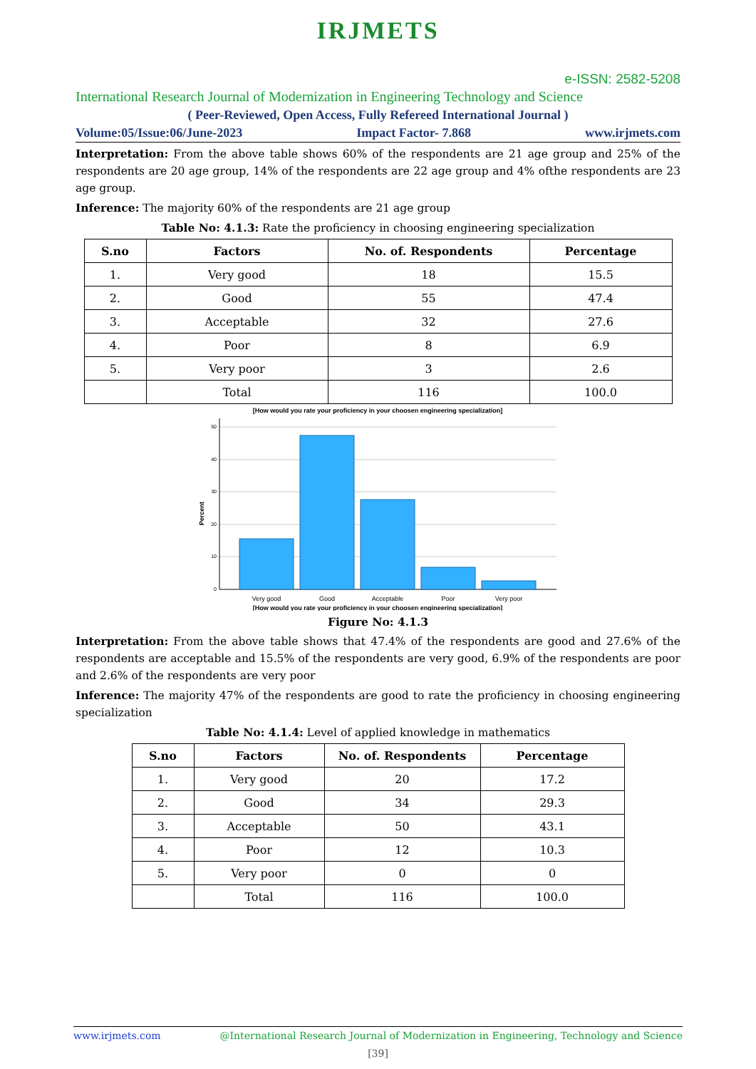IRJMETS
e-ISSN: 2582-5208
International Research Journal of Modernization in Engineering Technology and Science
( Peer-Reviewed, Open Access, Fully Refereed International Journal )
Volume:05/Issue:06/June-2023 Impact Factor- 7.868 www.irjmets.com
Interpretation: From the above table shows 60% of the respondents are 21 age group and 25% of the respondents are 20 age group, 14% of the respondents are 22 age group and 4% ofthe respondents are 23 age group.
Inference: The majority 60% of the respondents are 21 age group
Table No: 4.1.3: Rate the proficiency in choosing engineering specialization
| S.no | Factors | No. of. Respondents | Percentage |
| --- | --- | --- | --- |
| 1. | Very good | 18 | 15.5 |
| 2. | Good | 55 | 47.4 |
| 3. | Acceptable | 32 | 27.6 |
| 4. | Poor | 8 | 6.9 |
| 5. | Very poor | 3 | 2.6 |
| | Total | 116 | 100.0 |
[How would you rate your proficiency in your choosen engineering specialization]
50
40
30
20
10
0
Percent
Very good
Good
Acceptable
Poor
Very poor
[How would you rate your proficiency in your choosen engineering specialization]
Figure No: 4.1.3
Interpretation: From the above table shows that 47.4% of the respondents are good and 27.6% of the respondents are acceptable and 15.5% of the respondents are very good, 6.9% of the respondents are poor and 2.6% of the respondents are very poor
Inference: The majority 47% of the respondents are good to rate the proficiency in choosing engineering specialization
Table No: 4.1.4: Level of applied knowledge in mathematics
| S.no | Factors | No. of. Respondents | Percentage |
| --- | --- | --- | --- |
| 1. | Very good | 20 | 17.2 |
| 2. | Good | 34 | 29.3 |
| 3. | Acceptable | 50 | 43.1 |
| 4. | Poor | 12 | 10.3 |
| 5. | Very poor | 0 | 0 |
| | Total | 116 | 100.0 |
www.irjmets.com @International Research Journal of Modernization in Engineering, Technology and Science
[39]